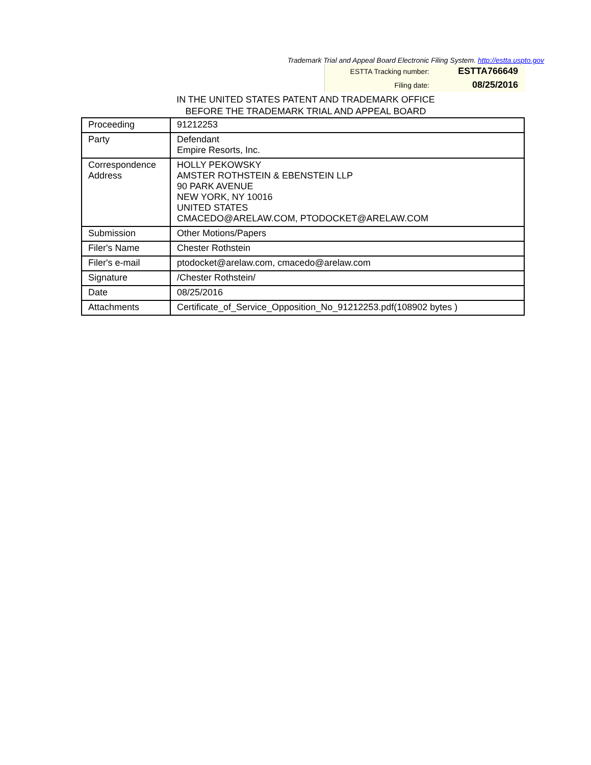Trademark Trial and Appeal Board Electronic Filing System. http://estta.uspto.gov
| ESTTA Tracking number: | ESTTA766649 |
| Filing date: | 08/25/2016 |
IN THE UNITED STATES PATENT AND TRADEMARK OFFICE
BEFORE THE TRADEMARK TRIAL AND APPEAL BOARD
| Proceeding | 91212253 |
| Party | Defendant Empire Resorts, Inc. |
| Correspondence Address | HOLLY PEKOWSKY AMSTER ROTHSTEIN & EBENSTEIN LLP 90 PARK AVENUE NEW YORK, NY 10016 UNITED STATES CMACEDO@ARELAW.COM, PTODOCKET@ARELAW.COM |
| Submission | Other Motions/Papers |
| Filer's Name | Chester Rothstein |
| Filer's e-mail | ptodocket@arelaw.com, cmacedo@arelaw.com |
| Signature | /Chester Rothstein/ |
| Date | 08/25/2016 |
| Attachments | Certificate_of_Service_Opposition_No_91212253.pdf(108902 bytes ) |